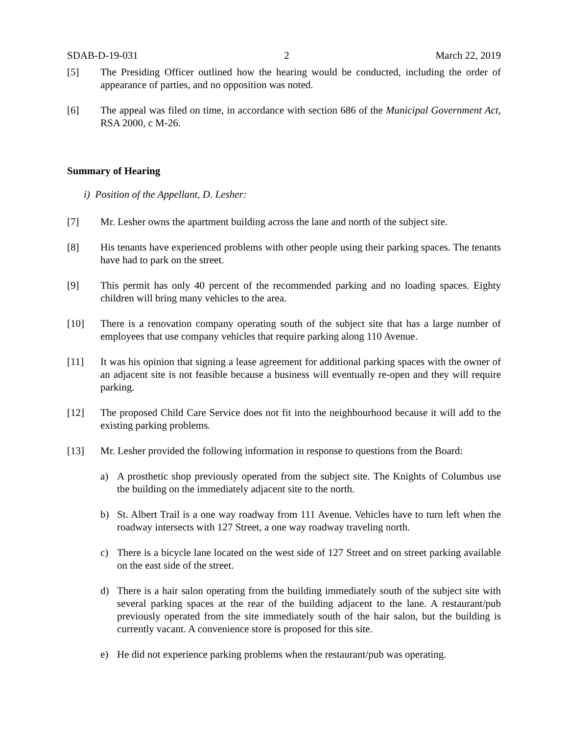SDAB-D-19-031 2 March 22, 2019
[5] The Presiding Officer outlined how the hearing would be conducted, including the order of appearance of parties, and no opposition was noted.
[6] The appeal was filed on time, in accordance with section 686 of the Municipal Government Act, RSA 2000, c M-26.
Summary of Hearing
i) Position of the Appellant, D. Lesher:
[7] Mr. Lesher owns the apartment building across the lane and north of the subject site.
[8] His tenants have experienced problems with other people using their parking spaces. The tenants have had to park on the street.
[9] This permit has only 40 percent of the recommended parking and no loading spaces. Eighty children will bring many vehicles to the area.
[10] There is a renovation company operating south of the subject site that has a large number of employees that use company vehicles that require parking along 110 Avenue.
[11] It was his opinion that signing a lease agreement for additional parking spaces with the owner of an adjacent site is not feasible because a business will eventually re-open and they will require parking.
[12] The proposed Child Care Service does not fit into the neighbourhood because it will add to the existing parking problems.
[13] Mr. Lesher provided the following information in response to questions from the Board:
a) A prosthetic shop previously operated from the subject site. The Knights of Columbus use the building on the immediately adjacent site to the north.
b) St. Albert Trail is a one way roadway from 111 Avenue. Vehicles have to turn left when the roadway intersects with 127 Street, a one way roadway traveling north.
c) There is a bicycle lane located on the west side of 127 Street and on street parking available on the east side of the street.
d) There is a hair salon operating from the building immediately south of the subject site with several parking spaces at the rear of the building adjacent to the lane. A restaurant/pub previously operated from the site immediately south of the hair salon, but the building is currently vacant. A convenience store is proposed for this site.
e) He did not experience parking problems when the restaurant/pub was operating.